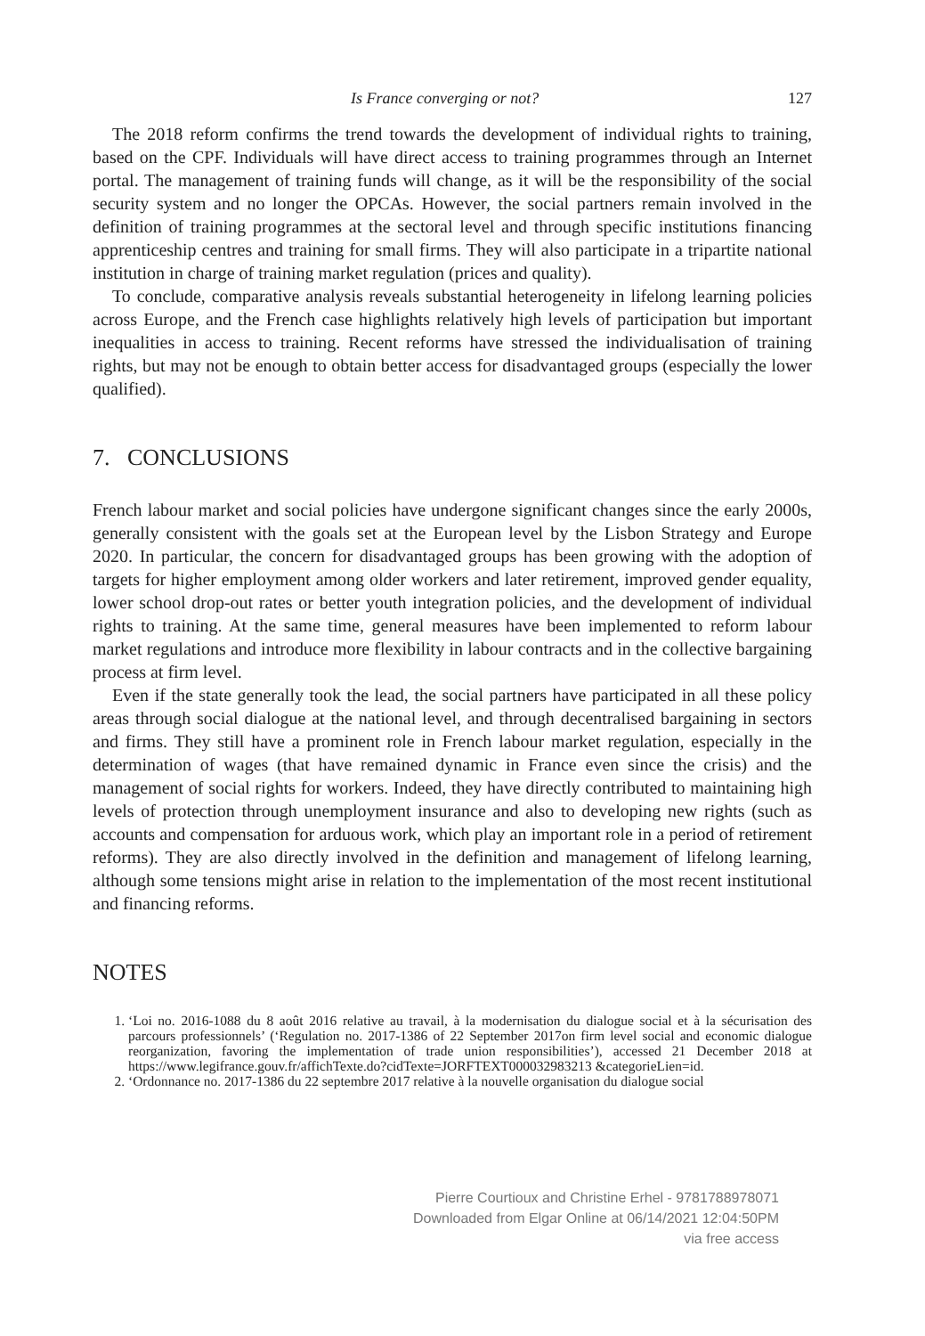Is France converging or not? 127
The 2018 reform confirms the trend towards the development of individual rights to training, based on the CPF. Individuals will have direct access to training programmes through an Internet portal. The management of training funds will change, as it will be the responsibility of the social security system and no longer the OPCAs. However, the social partners remain involved in the definition of training programmes at the sectoral level and through specific institutions financing apprenticeship centres and training for small firms. They will also participate in a tripartite national institution in charge of training market regulation (prices and quality).
To conclude, comparative analysis reveals substantial heterogeneity in lifelong learning policies across Europe, and the French case highlights relatively high levels of participation but important inequalities in access to training. Recent reforms have stressed the individualisation of training rights, but may not be enough to obtain better access for disadvantaged groups (especially the lower qualified).
7. CONCLUSIONS
French labour market and social policies have undergone significant changes since the early 2000s, generally consistent with the goals set at the European level by the Lisbon Strategy and Europe 2020. In particular, the concern for disadvantaged groups has been growing with the adoption of targets for higher employment among older workers and later retirement, improved gender equality, lower school drop-out rates or better youth integration policies, and the development of individual rights to training. At the same time, general measures have been implemented to reform labour market regulations and introduce more flexibility in labour contracts and in the collective bargaining process at firm level.
Even if the state generally took the lead, the social partners have participated in all these policy areas through social dialogue at the national level, and through decentralised bargaining in sectors and firms. They still have a prominent role in French labour market regulation, especially in the determination of wages (that have remained dynamic in France even since the crisis) and the management of social rights for workers. Indeed, they have directly contributed to maintaining high levels of protection through unemployment insurance and also to developing new rights (such as accounts and compensation for arduous work, which play an important role in a period of retirement reforms). They are also directly involved in the definition and management of lifelong learning, although some tensions might arise in relation to the implementation of the most recent institutional and financing reforms.
NOTES
1. ‘Loi no. 2016-1088 du 8 août 2016 relative au travail, à la modernisation du dialogue social et à la sécurisation des parcours professionnels’ (‘Regulation no. 2017-1386 of 22 September 2017on firm level social and economic dialogue reorganization, favoring the implementation of trade union responsibilities’), accessed 21 December 2018 at https://www.legifrance.gouv.fr/affichTexte.do?cidTexte=JORFTEXT000032983213 &categorieLien=id.
2. ‘Ordonnance no. 2017-1386 du 22 septembre 2017 relative à la nouvelle organisation du dialogue social
Pierre Courtioux and Christine Erhel - 9781788978071
Downloaded from Elgar Online at 06/14/2021 12:04:50PM
via free access